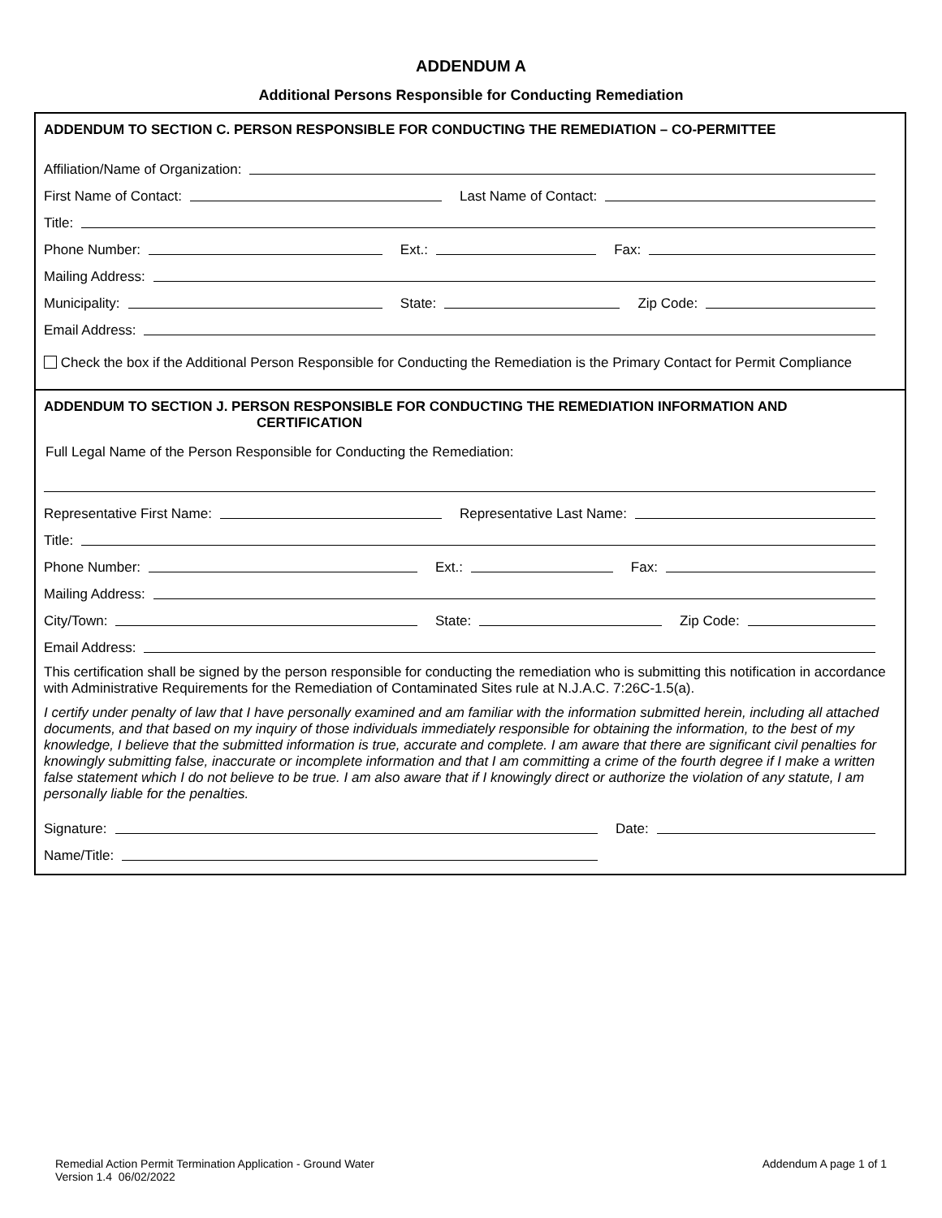ADDENDUM A
Additional Persons Responsible for Conducting Remediation
ADDENDUM TO SECTION C. PERSON RESPONSIBLE FOR CONDUCTING THE REMEDIATION – CO-PERMITTEE
Affiliation/Name of Organization:
First Name of Contact:
Last Name of Contact:
Title:
Phone Number:
Ext.:
Fax:
Mailing Address:
Municipality:
State:
Zip Code:
Email Address:
Check the box if the Additional Person Responsible for Conducting the Remediation is the Primary Contact for Permit Compliance
ADDENDUM TO SECTION J. PERSON RESPONSIBLE FOR CONDUCTING THE REMEDIATION INFORMATION AND
CERTIFICATION
Full Legal Name of the Person Responsible for Conducting the Remediation:
Representative First Name:
Representative Last Name:
Title:
Phone Number:
Ext.:
Fax:
Mailing Address:
City/Town:
State:
Zip Code:
Email Address:
This certification shall be signed by the person responsible for conducting the remediation who is submitting this notification in accordance with Administrative Requirements for the Remediation of Contaminated Sites rule at N.J.A.C. 7:26C-1.5(a).
I certify under penalty of law that I have personally examined and am familiar with the information submitted herein, including all attached documents, and that based on my inquiry of those individuals immediately responsible for obtaining the information, to the best of my knowledge, I believe that the submitted information is true, accurate and complete. I am aware that there are significant civil penalties for knowingly submitting false, inaccurate or incomplete information and that I am committing a crime of the fourth degree if I make a written false statement which I do not believe to be true. I am also aware that if I knowingly direct or authorize the violation of any statute, I am personally liable for the penalties.
Signature:
Date:
Name/Title:
Remedial Action Permit Termination Application - Ground Water
Version 1.4 06/02/2022
Addendum A page 1 of 1